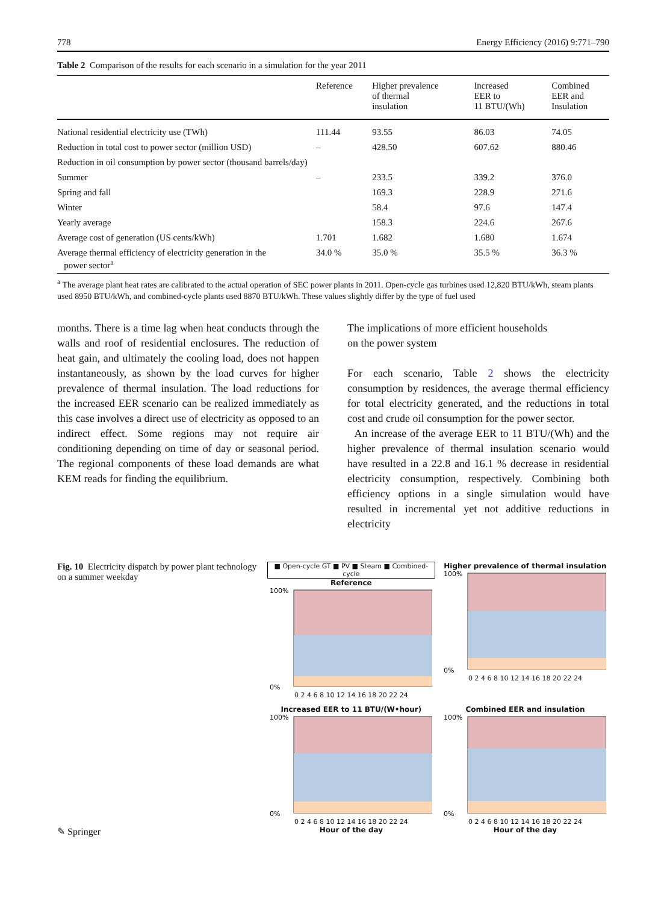778 Energy Efficiency (2016) 9:771–790
Table 2 Comparison of the results for each scenario in a simulation for the year 2011
| | Reference | Higher prevalence of thermal insulation | Increased EER to 11 BTU/(Wh) | Combined EER and Insulation |
| --- | --- | --- | --- | --- |
| National residential electricity use (TWh) | 111.44 | 93.55 | 86.03 | 74.05 |
| Reduction in total cost to power sector (million USD) | – | 428.50 | 607.62 | 880.46 |
| Reduction in oil consumption by power sector (thousand barrels/day) | | | | |
| Summer | – | 233.5 | 339.2 | 376.0 |
| Spring and fall | | 169.3 | 228.9 | 271.6 |
| Winter | | 58.4 | 97.6 | 147.4 |
| Yearly average | | 158.3 | 224.6 | 267.6 |
| Average cost of generation (US cents/kWh) | 1.701 | 1.682 | 1.680 | 1.674 |
| Average thermal efficiency of electricity generation in the power sector<sup>a</sup> | 34.0 % | 35.0 % | 35.5 % | 36.3 % |
<sup>a</sup> The average plant heat rates are calibrated to the actual operation of SEC power plants in 2011. Open-cycle gas turbines used 12,820 BTU/kWh, steam plants used 8950 BTU/kWh, and combined-cycle plants used 8870 BTU/kWh. These values slightly differ by the type of fuel used
months. There is a time lag when heat conducts through the walls and roof of residential enclosures. The reduction of heat gain, and ultimately the cooling load, does not happen instantaneously, as shown by the load curves for higher prevalence of thermal insulation. The load reductions for the increased EER scenario can be realized immediately as this case involves a direct use of electricity as opposed to an indirect effect. Some regions may not require air conditioning depending on time of day or seasonal period. The regional components of these load demands are what KEM reads for finding the equilibrium.
The implications of more efficient households
on the power system
For each scenario, Table 2 shows the electricity consumption by residences, the average thermal efficiency for total electricity generated, and the reductions in total cost and crude oil consumption for the power sector.
An increase of the average EER to 11 BTU/(Wh) and the higher prevalence of thermal insulation scenario would have resulted in a 22.8 and 16.1 % decrease in residential electricity consumption, respectively. Combining both efficiency options in a single simulation would have resulted in incremental yet not additive reductions in electricity
Fig. 10 Electricity dispatch by power plant technology on a summer weekday
■ Open-cycle GT ■ PV ■ Steam ■ Combined-cycle
Reference
100%
0%
0 2 4 6 8 10 12 14 16 18 20 22 24
Higher prevalence of thermal insulation
100%
0%
0 2 4 6 8 10 12 14 16 18 20 22 24
Increased EER to 11 BTU/(W•hour)
100%
0%
0 2 4 6 8 10 12 14 16 18 20 22 24
Hour of the day
Combined EER and insulation
100%
0%
0 2 4 6 8 10 12 14 16 18 20 22 24
Hour of the day
✎ Springer